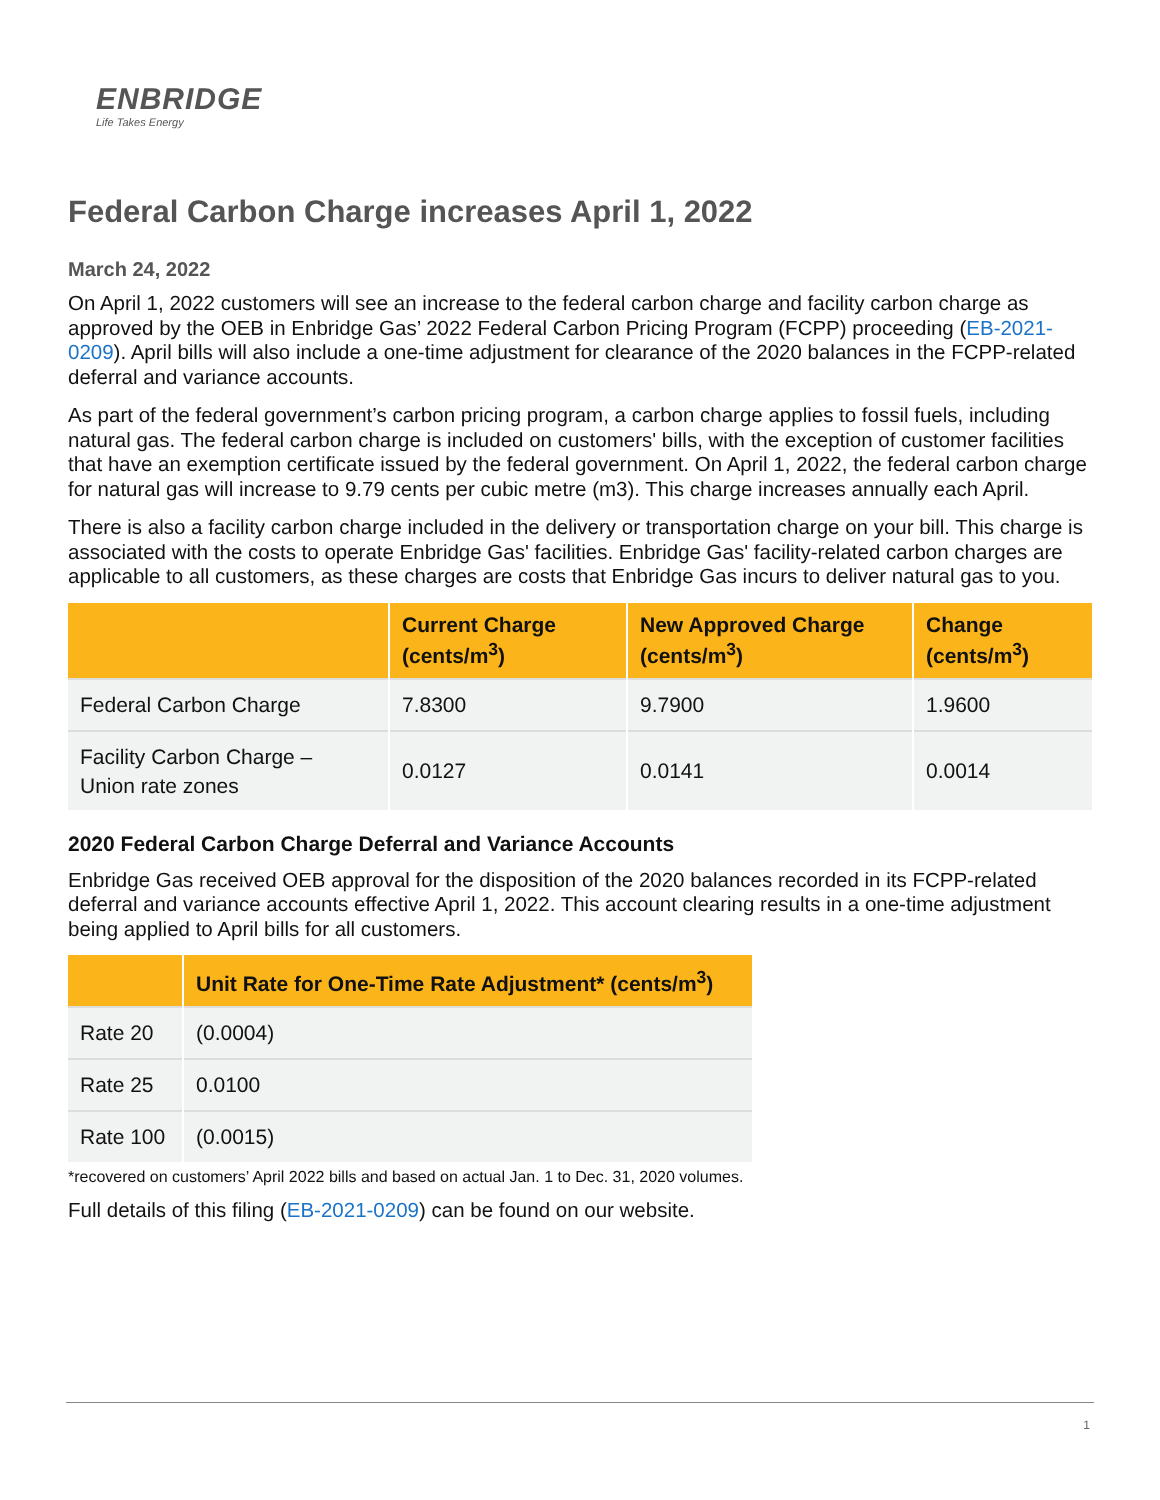ENBRIDGE
Life Takes Energy
Federal Carbon Charge increases April 1, 2022
March 24, 2022
On April 1, 2022 customers will see an increase to the federal carbon charge and facility carbon charge as approved by the OEB in Enbridge Gas’ 2022 Federal Carbon Pricing Program (FCPP) proceeding (EB-2021-0209). April bills will also include a one-time adjustment for clearance of the 2020 balances in the FCPP-related deferral and variance accounts.
As part of the federal government’s carbon pricing program, a carbon charge applies to fossil fuels, including natural gas. The federal carbon charge is included on customers' bills, with the exception of customer facilities that have an exemption certificate issued by the federal government. On April 1, 2022, the federal carbon charge for natural gas will increase to 9.79 cents per cubic metre (m3). This charge increases annually each April.
There is also a facility carbon charge included in the delivery or transportation charge on your bill. This charge is associated with the costs to operate Enbridge Gas' facilities. Enbridge Gas' facility-related carbon charges are applicable to all customers, as these charges are costs that Enbridge Gas incurs to deliver natural gas to you.
| | Current Charge (cents/m<sup>3</sup>) | New Approved Charge (cents/m<sup>3</sup>) | Change (cents/m<sup>3</sup>) |
| --- | --- | --- | --- |
| Federal Carbon Charge | 7.8300 | 9.7900 | 1.9600 |
| Facility Carbon Charge – Union rate zones | 0.0127 | 0.0141 | 0.0014 |
2020 Federal Carbon Charge Deferral and Variance Accounts
Enbridge Gas received OEB approval for the disposition of the 2020 balances recorded in its FCPP-related deferral and variance accounts effective April 1, 2022. This account clearing results in a one-time adjustment being applied to April bills for all customers.
| | Unit Rate for One-Time Rate Adjustment* (cents/m<sup>3</sup>) |
| --- | --- |
| Rate 20 | (0.0004) |
| Rate 25 | 0.0100 |
| Rate 100 | (0.0015) |
*recovered on customers’ April 2022 bills and based on actual Jan. 1 to Dec. 31, 2020 volumes.
Full details of this filing (EB-2021-0209) can be found on our website.
1